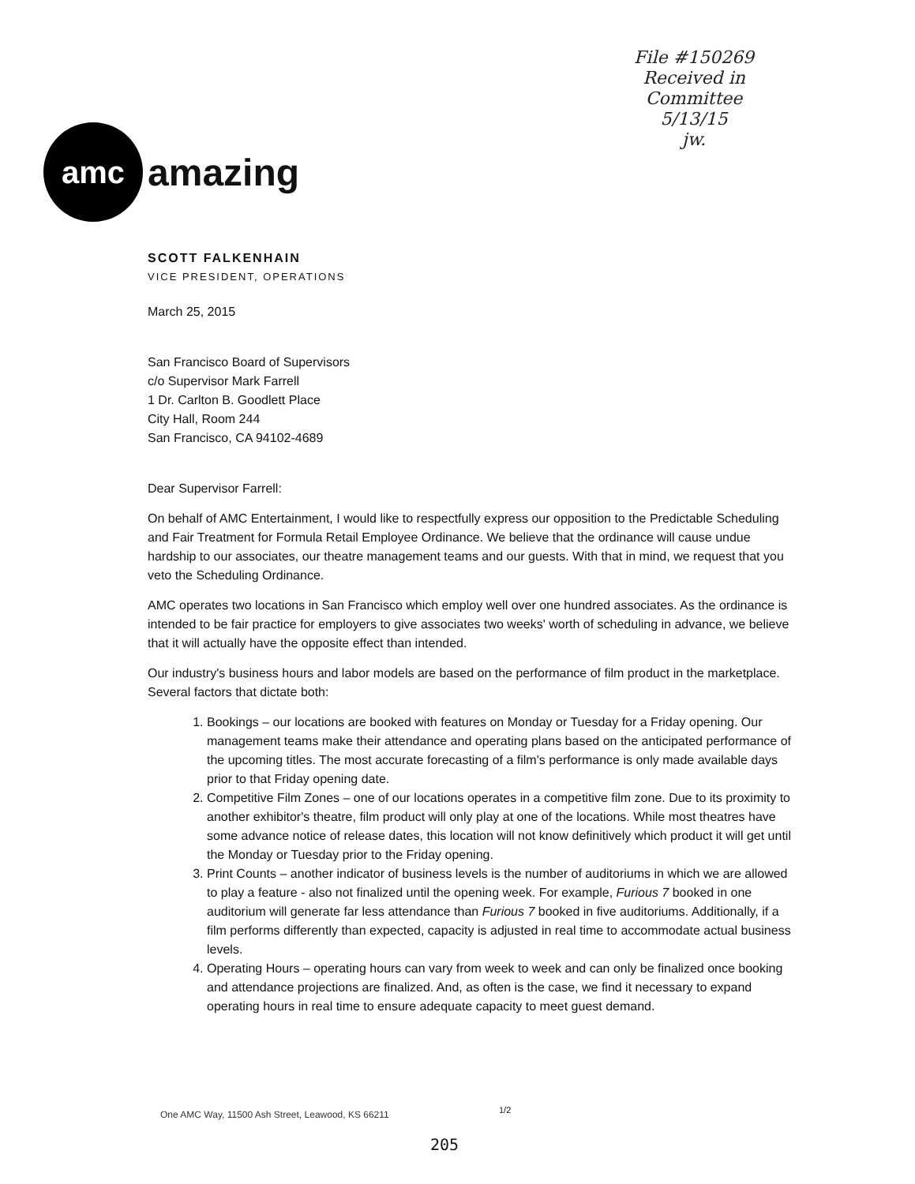File #150269
Received in
Committee
5/13/15
jw.
amc
amazing
SCOTT FALKENHAIN
VICE PRESIDENT, OPERATIONS
March 25, 2015
San Francisco Board of Supervisors
c/o Supervisor Mark Farrell
1 Dr. Carlton B. Goodlett Place
City Hall, Room 244
San Francisco, CA 94102-4689
Dear Supervisor Farrell:
On behalf of AMC Entertainment, I would like to respectfully express our opposition to the Predictable Scheduling and Fair Treatment for Formula Retail Employee Ordinance. We believe that the ordinance will cause undue hardship to our associates, our theatre management teams and our guests. With that in mind, we request that you veto the Scheduling Ordinance.
AMC operates two locations in San Francisco which employ well over one hundred associates. As the ordinance is intended to be fair practice for employers to give associates two weeks' worth of scheduling in advance, we believe that it will actually have the opposite effect than intended.
Our industry's business hours and labor models are based on the performance of film product in the marketplace. Several factors that dictate both:
1. Bookings – our locations are booked with features on Monday or Tuesday for a Friday opening. Our management teams make their attendance and operating plans based on the anticipated performance of the upcoming titles. The most accurate forecasting of a film's performance is only made available days prior to that Friday opening date.
2. Competitive Film Zones – one of our locations operates in a competitive film zone. Due to its proximity to another exhibitor's theatre, film product will only play at one of the locations. While most theatres have some advance notice of release dates, this location will not know definitively which product it will get until the Monday or Tuesday prior to the Friday opening.
3. Print Counts – another indicator of business levels is the number of auditoriums in which we are allowed to play a feature - also not finalized until the opening week. For example, Furious 7 booked in one auditorium will generate far less attendance than Furious 7 booked in five auditoriums. Additionally, if a film performs differently than expected, capacity is adjusted in real time to accommodate actual business levels.
4. Operating Hours – operating hours can vary from week to week and can only be finalized once booking and attendance projections are finalized. And, as often is the case, we find it necessary to expand operating hours in real time to ensure adequate capacity to meet guest demand.
One AMC Way, 11500 Ash Street, Leawood, KS 66211
1/2
205